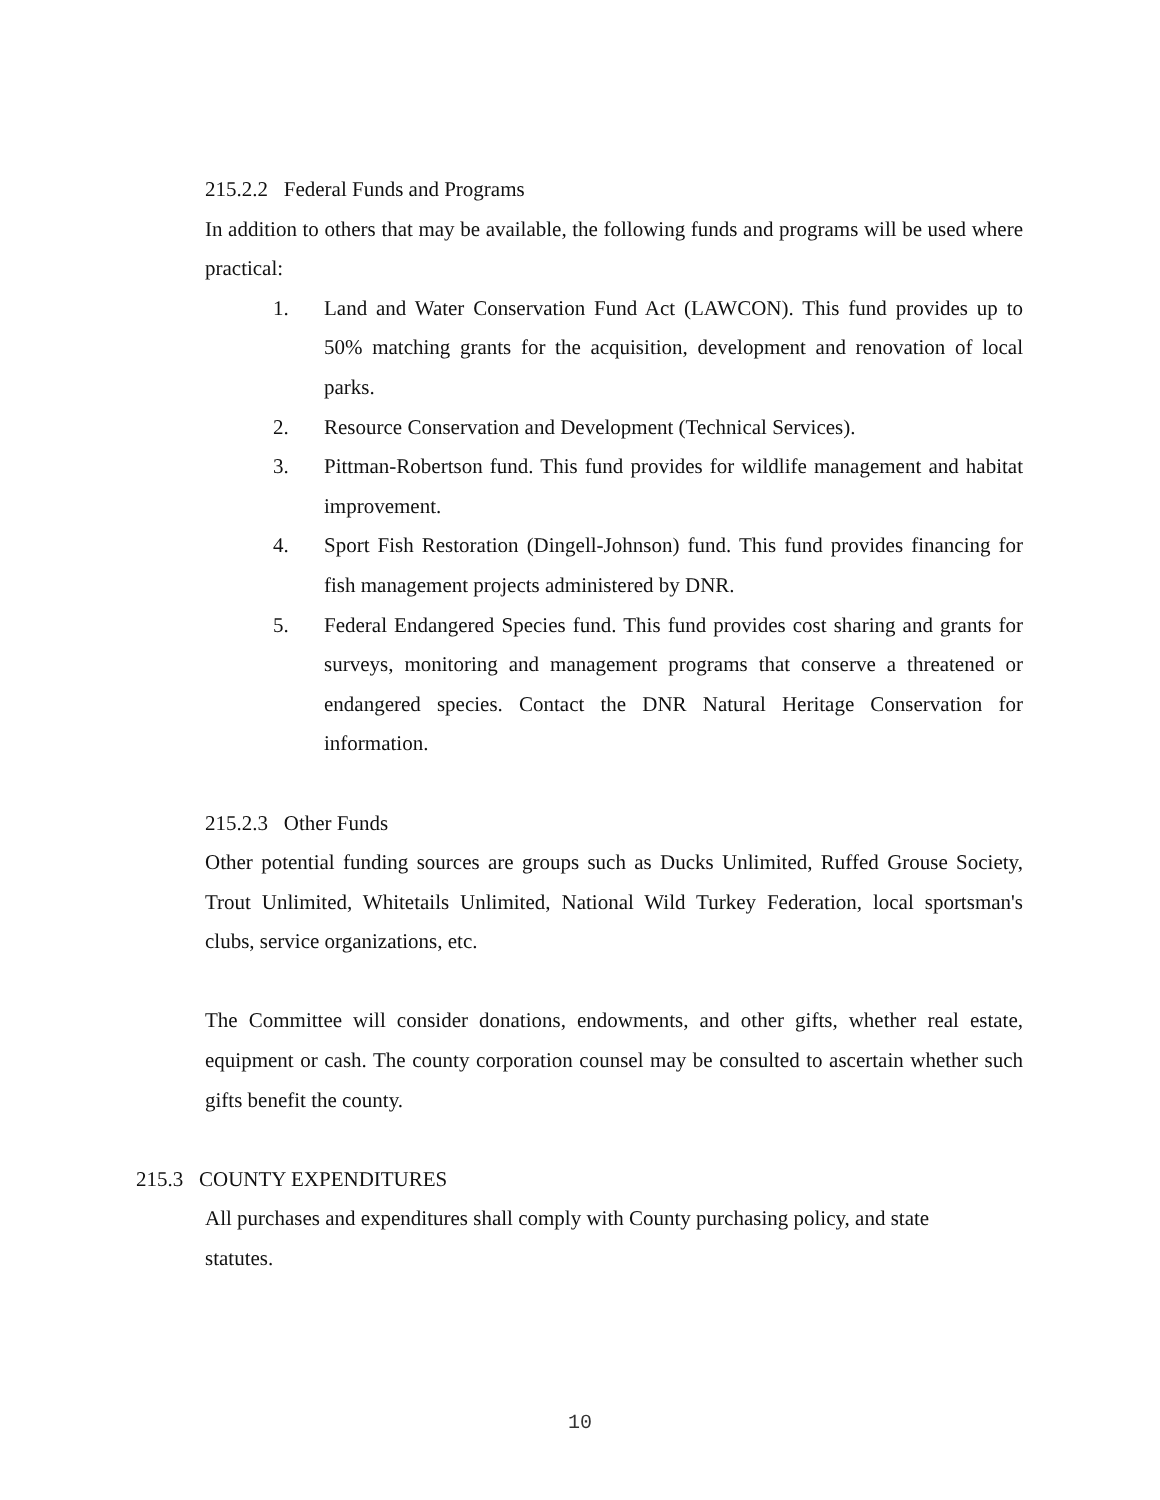215.2.2 Federal Funds and Programs
In addition to others that may be available, the following funds and programs will be used where practical:
1. Land and Water Conservation Fund Act (LAWCON). This fund provides up to 50% matching grants for the acquisition, development and renovation of local parks.
2. Resource Conservation and Development (Technical Services).
3. Pittman-Robertson fund. This fund provides for wildlife management and habitat improvement.
4. Sport Fish Restoration (Dingell-Johnson) fund. This fund provides financing for fish management projects administered by DNR.
5. Federal Endangered Species fund. This fund provides cost sharing and grants for surveys, monitoring and management programs that conserve a threatened or endangered species. Contact the DNR Natural Heritage Conservation for information.
215.2.3 Other Funds
Other potential funding sources are groups such as Ducks Unlimited, Ruffed Grouse Society, Trout Unlimited, Whitetails Unlimited, National Wild Turkey Federation, local sportsman's clubs, service organizations, etc.
The Committee will consider donations, endowments, and other gifts, whether real estate, equipment or cash. The county corporation counsel may be consulted to ascertain whether such gifts benefit the county.
215.3 COUNTY EXPENDITURES
All purchases and expenditures shall comply with County purchasing policy, and state statutes.
10